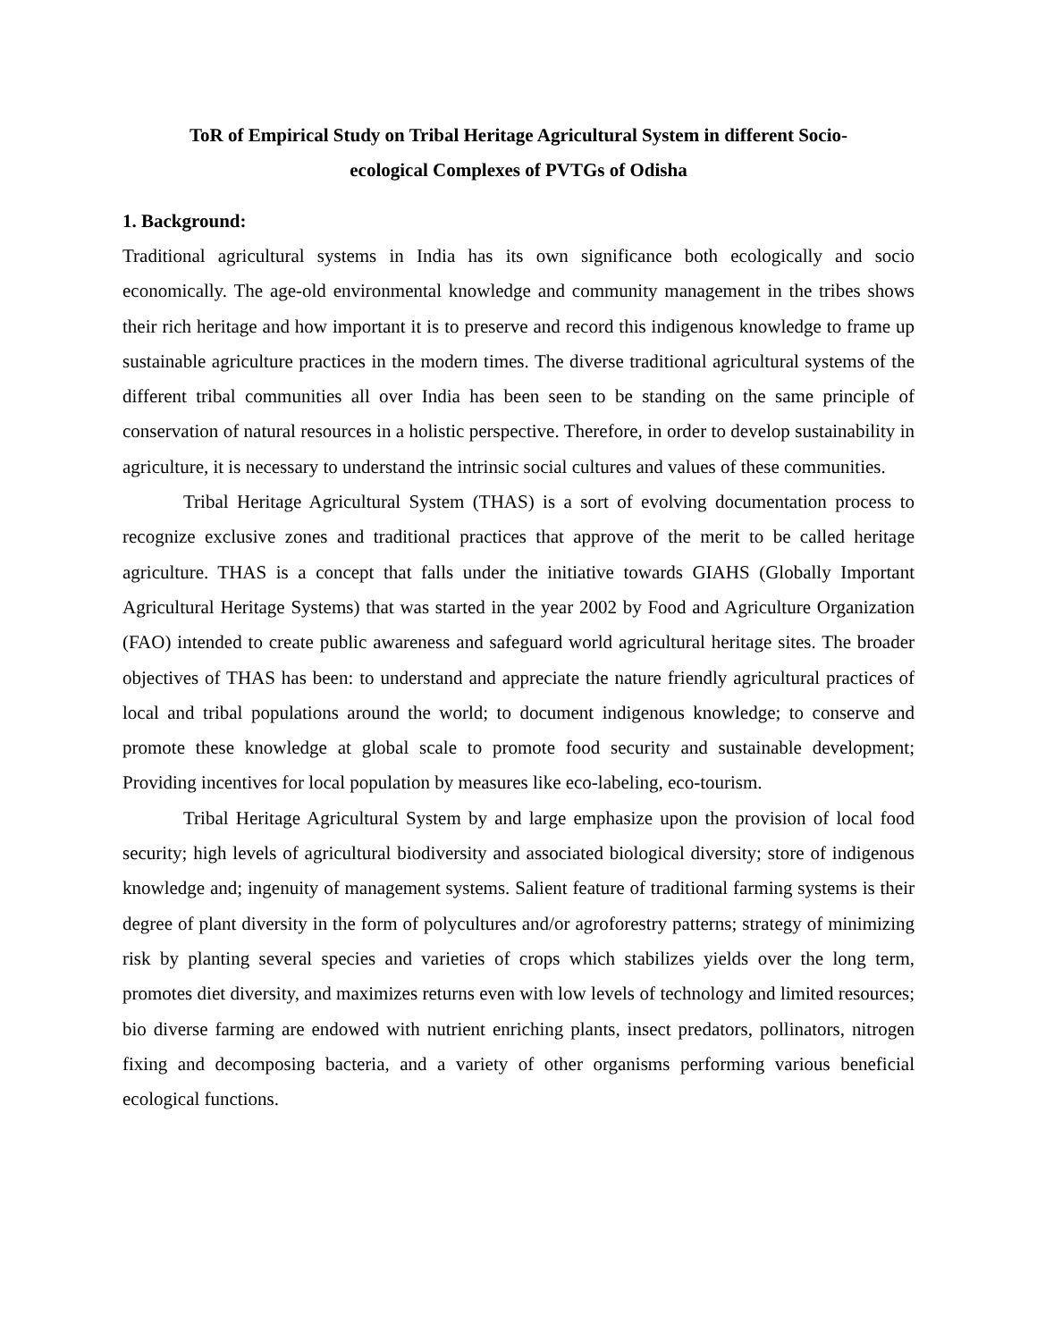ToR of Empirical Study on Tribal Heritage Agricultural System in different Socio-
ecological Complexes of PVTGs of Odisha
1. Background:
Traditional agricultural systems in India has its own significance both ecologically and socio economically. The age-old environmental knowledge and community management in the tribes shows their rich heritage and how important it is to preserve and record this indigenous knowledge to frame up sustainable agriculture practices in the modern times. The diverse traditional agricultural systems of the different tribal communities all over India has been seen to be standing on the same principle of conservation of natural resources in a holistic perspective. Therefore, in order to develop sustainability in agriculture, it is necessary to understand the intrinsic social cultures and values of these communities.
Tribal Heritage Agricultural System (THAS) is a sort of evolving documentation process to recognize exclusive zones and traditional practices that approve of the merit to be called heritage agriculture. THAS is a concept that falls under the initiative towards GIAHS (Globally Important Agricultural Heritage Systems) that was started in the year 2002 by Food and Agriculture Organization (FAO) intended to create public awareness and safeguard world agricultural heritage sites. The broader objectives of THAS has been: to understand and appreciate the nature friendly agricultural practices of local and tribal populations around the world; to document indigenous knowledge; to conserve and promote these knowledge at global scale to promote food security and sustainable development; Providing incentives for local population by measures like eco-labeling, eco-tourism.
Tribal Heritage Agricultural System by and large emphasize upon the provision of local food security; high levels of agricultural biodiversity and associated biological diversity; store of indigenous knowledge and; ingenuity of management systems. Salient feature of traditional farming systems is their degree of plant diversity in the form of polycultures and/or agroforestry patterns; strategy of minimizing risk by planting several species and varieties of crops which stabilizes yields over the long term, promotes diet diversity, and maximizes returns even with low levels of technology and limited resources; bio diverse farming are endowed with nutrient enriching plants, insect predators, pollinators, nitrogen fixing and decomposing bacteria, and a variety of other organisms performing various beneficial ecological functions.